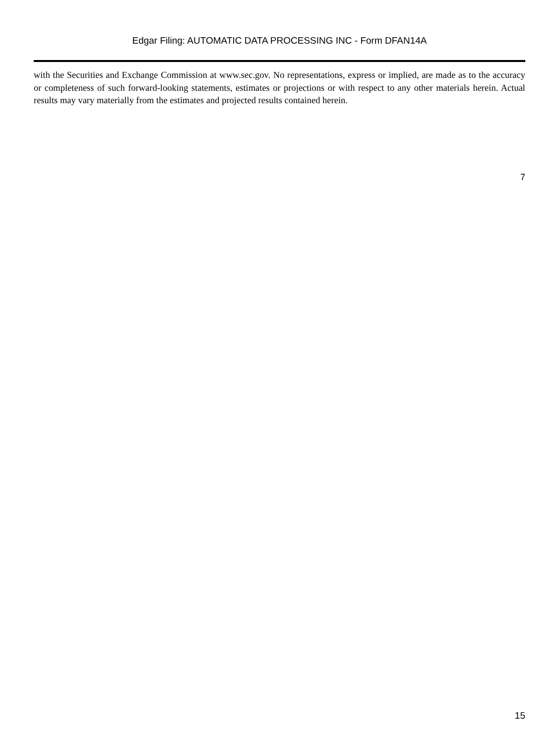Edgar Filing: AUTOMATIC DATA PROCESSING INC - Form DFAN14A
with the Securities and Exchange Commission at www.sec.gov. No representations, express or implied, are made as to the accuracy or completeness of such forward-looking statements, estimates or projections or with respect to any other materials herein. Actual results may vary materially from the estimates and projected results contained herein.
7
15